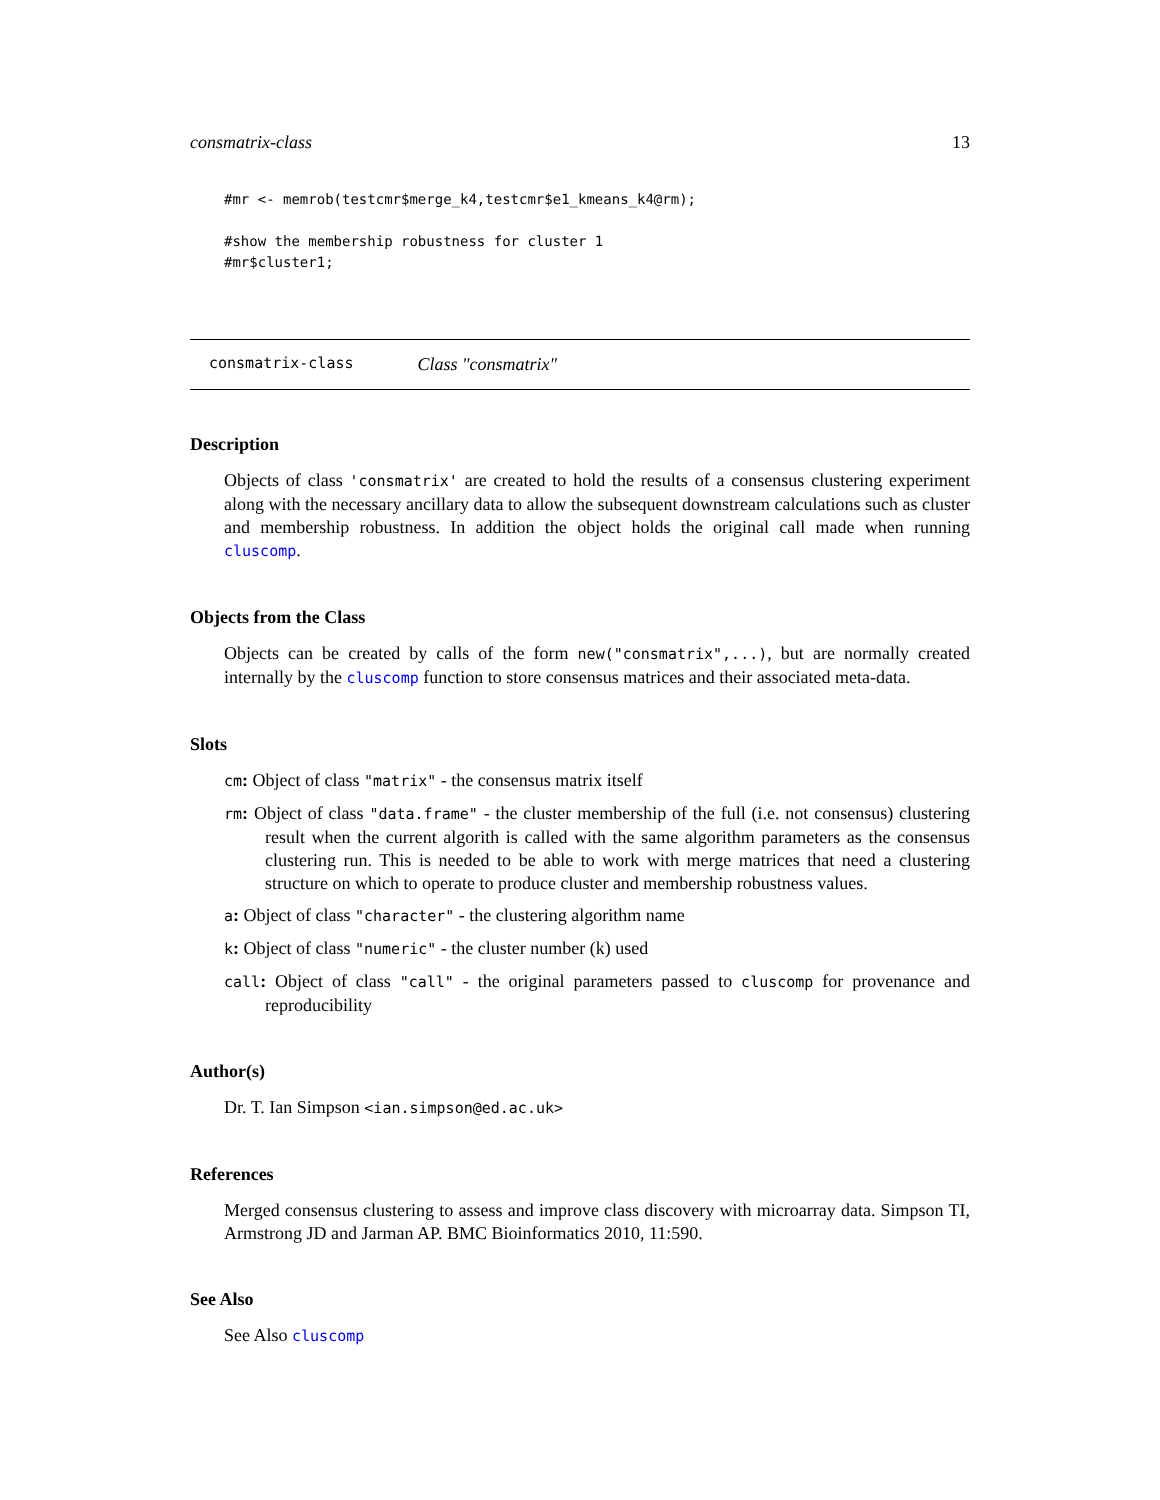consmatrix-class 13
#mr <- memrob(testcmr$merge_k4,testcmr$e1_kmeans_k4@rm);

#show the membership robustness for cluster 1
#mr$cluster1;
consmatrix-class Class "consmatrix"
Description
Objects of class 'consmatrix' are created to hold the results of a consensus clustering experiment along with the necessary ancillary data to allow the subsequent downstream calculations such as cluster and membership robustness. In addition the object holds the original call made when running cluscomp.
Objects from the Class
Objects can be created by calls of the form new("consmatrix",...), but are normally created internally by the cluscomp function to store consensus matrices and their associated meta-data.
Slots
cm: Object of class "matrix" - the consensus matrix itself
rm: Object of class "data.frame" - the cluster membership of the full (i.e. not consensus) clustering result when the current algorith is called with the same algorithm parameters as the consensus clustering run. This is needed to be able to work with merge matrices that need a clustering structure on which to operate to produce cluster and membership robustness values.
a: Object of class "character" - the clustering algorithm name
k: Object of class "numeric" - the cluster number (k) used
call: Object of class "call" - the original parameters passed to cluscomp for provenance and reproducibility
Author(s)
Dr. T. Ian Simpson <ian.simpson@ed.ac.uk>
References
Merged consensus clustering to assess and improve class discovery with microarray data. Simpson TI, Armstrong JD and Jarman AP. BMC Bioinformatics 2010, 11:590.
See Also
See Also cluscomp